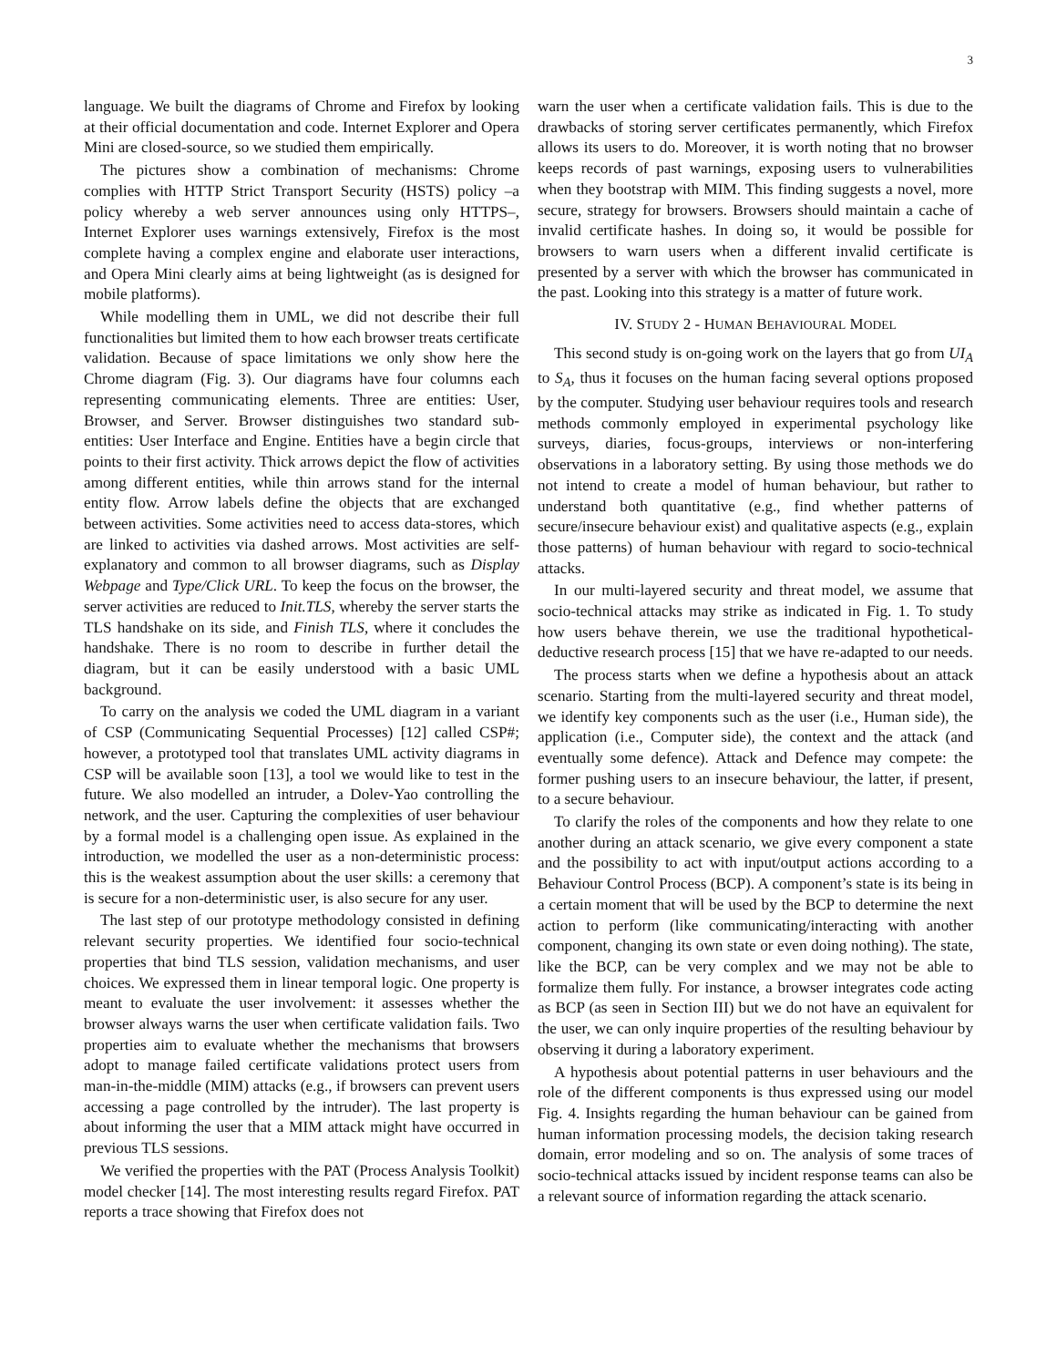3
language. We built the diagrams of Chrome and Firefox by looking at their official documentation and code. Internet Explorer and Opera Mini are closed-source, so we studied them empirically.
The pictures show a combination of mechanisms: Chrome complies with HTTP Strict Transport Security (HSTS) policy –a policy whereby a web server announces using only HTTPS–, Internet Explorer uses warnings extensively, Firefox is the most complete having a complex engine and elaborate user interactions, and Opera Mini clearly aims at being lightweight (as is designed for mobile platforms).
While modelling them in UML, we did not describe their full functionalities but limited them to how each browser treats certificate validation. Because of space limitations we only show here the Chrome diagram (Fig. 3). Our diagrams have four columns each representing communicating elements. Three are entities: User, Browser, and Server. Browser distinguishes two standard sub-entities: User Interface and Engine. Entities have a begin circle that points to their first activity. Thick arrows depict the flow of activities among different entities, while thin arrows stand for the internal entity flow. Arrow labels define the objects that are exchanged between activities. Some activities need to access data-stores, which are linked to activities via dashed arrows. Most activities are self-explanatory and common to all browser diagrams, such as Display Webpage and Type/Click URL. To keep the focus on the browser, the server activities are reduced to Init.TLS, whereby the server starts the TLS handshake on its side, and Finish TLS, where it concludes the handshake. There is no room to describe in further detail the diagram, but it can be easily understood with a basic UML background.
To carry on the analysis we coded the UML diagram in a variant of CSP (Communicating Sequential Processes) [12] called CSP#; however, a prototyped tool that translates UML activity diagrams in CSP will be available soon [13], a tool we would like to test in the future. We also modelled an intruder, a Dolev-Yao controlling the network, and the user. Capturing the complexities of user behaviour by a formal model is a challenging open issue. As explained in the introduction, we modelled the user as a non-deterministic process: this is the weakest assumption about the user skills: a ceremony that is secure for a non-deterministic user, is also secure for any user.
The last step of our prototype methodology consisted in defining relevant security properties. We identified four socio-technical properties that bind TLS session, validation mechanisms, and user choices. We expressed them in linear temporal logic. One property is meant to evaluate the user involvement: it assesses whether the browser always warns the user when certificate validation fails. Two properties aim to evaluate whether the mechanisms that browsers adopt to manage failed certificate validations protect users from man-in-the-middle (MIM) attacks (e.g., if browsers can prevent users accessing a page controlled by the intruder). The last property is about informing the user that a MIM attack might have occurred in previous TLS sessions.
We verified the properties with the PAT (Process Analysis Toolkit) model checker [14]. The most interesting results regard Firefox. PAT reports a trace showing that Firefox does not
warn the user when a certificate validation fails. This is due to the drawbacks of storing server certificates permanently, which Firefox allows its users to do. Moreover, it is worth noting that no browser keeps records of past warnings, exposing users to vulnerabilities when they bootstrap with MIM. This finding suggests a novel, more secure, strategy for browsers. Browsers should maintain a cache of invalid certificate hashes. In doing so, it would be possible for browsers to warn users when a different invalid certificate is presented by a server with which the browser has communicated in the past. Looking into this strategy is a matter of future work.
IV. STUDY 2 - HUMAN BEHAVIOURAL MODEL
This second study is on-going work on the layers that go from UI<sub>A</sub> to S<sub>A</sub>, thus it focuses on the human facing several options proposed by the computer. Studying user behaviour requires tools and research methods commonly employed in experimental psychology like surveys, diaries, focus-groups, interviews or non-interfering observations in a laboratory setting. By using those methods we do not intend to create a model of human behaviour, but rather to understand both quantitative (e.g., find whether patterns of secure/insecure behaviour exist) and qualitative aspects (e.g., explain those patterns) of human behaviour with regard to socio-technical attacks.
In our multi-layered security and threat model, we assume that socio-technical attacks may strike as indicated in Fig. 1. To study how users behave therein, we use the traditional hypothetical-deductive research process [15] that we have re-adapted to our needs.
The process starts when we define a hypothesis about an attack scenario. Starting from the multi-layered security and threat model, we identify key components such as the user (i.e., Human side), the application (i.e., Computer side), the context and the attack (and eventually some defence). Attack and Defence may compete: the former pushing users to an insecure behaviour, the latter, if present, to a secure behaviour.
To clarify the roles of the components and how they relate to one another during an attack scenario, we give every component a state and the possibility to act with input/output actions according to a Behaviour Control Process (BCP). A component’s state is its being in a certain moment that will be used by the BCP to determine the next action to perform (like communicating/interacting with another component, changing its own state or even doing nothing). The state, like the BCP, can be very complex and we may not be able to formalize them fully. For instance, a browser integrates code acting as BCP (as seen in Section III) but we do not have an equivalent for the user, we can only inquire properties of the resulting behaviour by observing it during a laboratory experiment.
A hypothesis about potential patterns in user behaviours and the role of the different components is thus expressed using our model Fig. 4. Insights regarding the human behaviour can be gained from human information processing models, the decision taking research domain, error modeling and so on. The analysis of some traces of socio-technical attacks issued by incident response teams can also be a relevant source of information regarding the attack scenario.